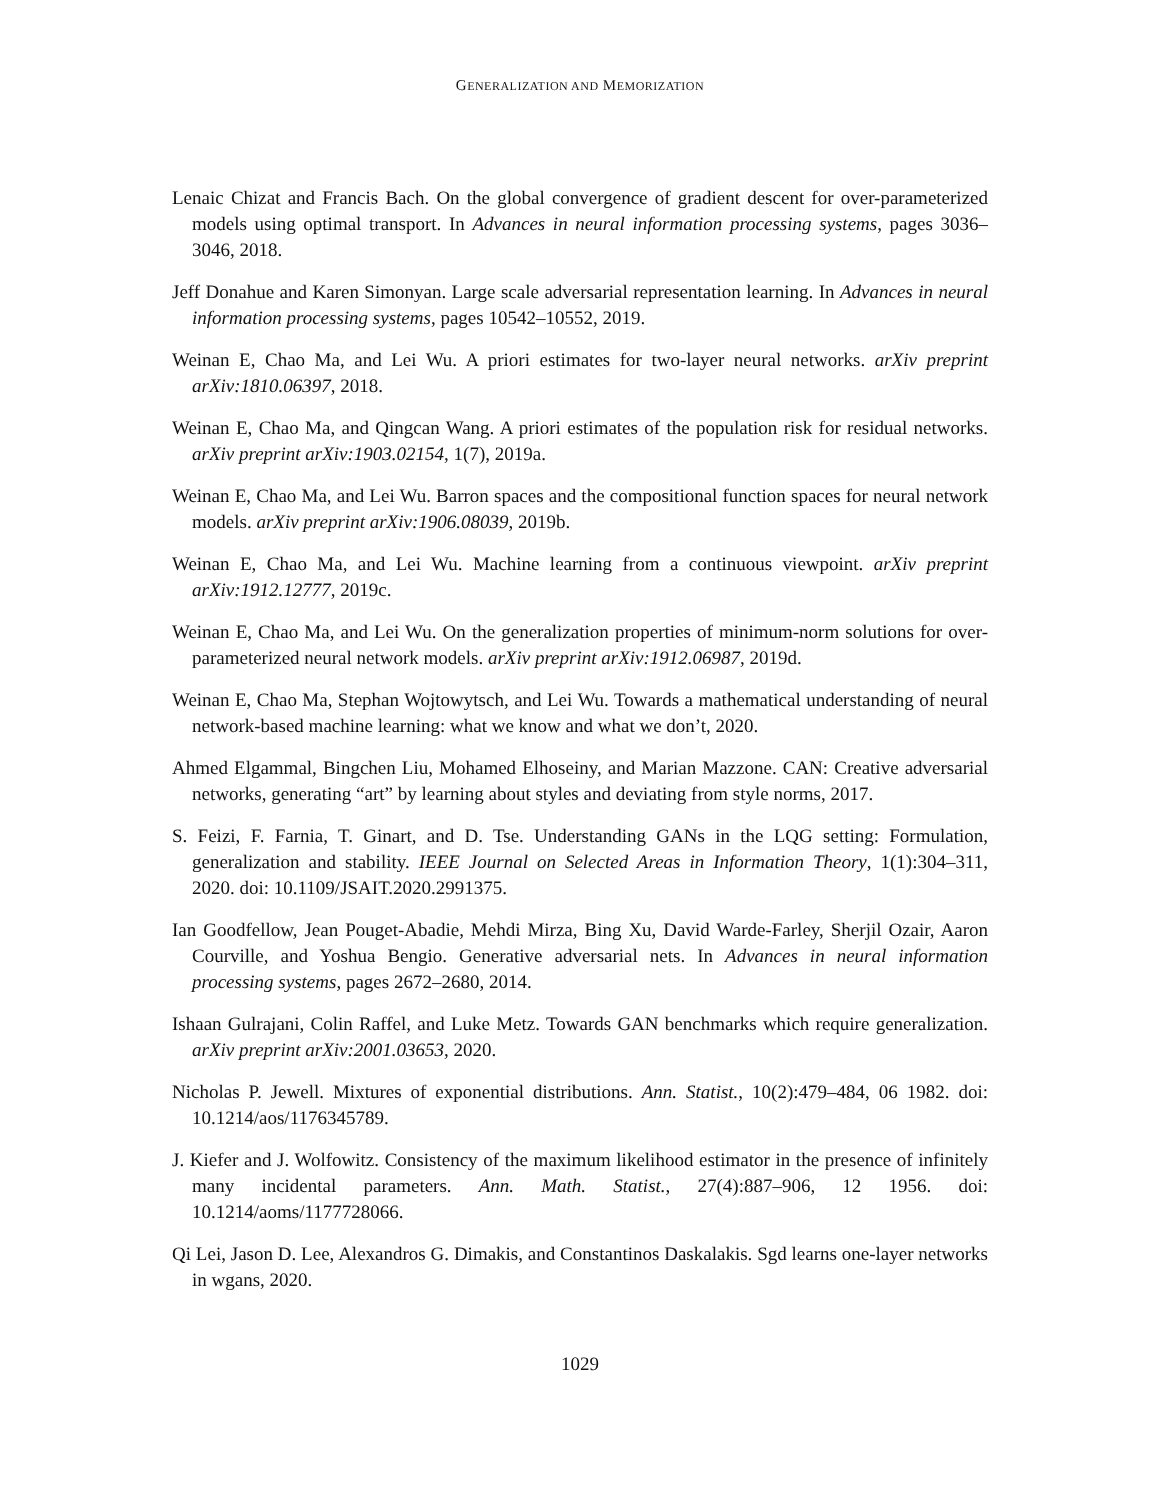GENERALIZATION AND MEMORIZATION
Lenaic Chizat and Francis Bach. On the global convergence of gradient descent for over-parameterized models using optimal transport. In Advances in neural information processing systems, pages 3036–3046, 2018.
Jeff Donahue and Karen Simonyan. Large scale adversarial representation learning. In Advances in neural information processing systems, pages 10542–10552, 2019.
Weinan E, Chao Ma, and Lei Wu. A priori estimates for two-layer neural networks. arXiv preprint arXiv:1810.06397, 2018.
Weinan E, Chao Ma, and Qingcan Wang. A priori estimates of the population risk for residual networks. arXiv preprint arXiv:1903.02154, 1(7), 2019a.
Weinan E, Chao Ma, and Lei Wu. Barron spaces and the compositional function spaces for neural network models. arXiv preprint arXiv:1906.08039, 2019b.
Weinan E, Chao Ma, and Lei Wu. Machine learning from a continuous viewpoint. arXiv preprint arXiv:1912.12777, 2019c.
Weinan E, Chao Ma, and Lei Wu. On the generalization properties of minimum-norm solutions for over-parameterized neural network models. arXiv preprint arXiv:1912.06987, 2019d.
Weinan E, Chao Ma, Stephan Wojtowytsch, and Lei Wu. Towards a mathematical understanding of neural network-based machine learning: what we know and what we don’t, 2020.
Ahmed Elgammal, Bingchen Liu, Mohamed Elhoseiny, and Marian Mazzone. CAN: Creative adversarial networks, generating “art” by learning about styles and deviating from style norms, 2017.
S. Feizi, F. Farnia, T. Ginart, and D. Tse. Understanding GANs in the LQG setting: Formulation, generalization and stability. IEEE Journal on Selected Areas in Information Theory, 1(1):304–311, 2020. doi: 10.1109/JSAIT.2020.2991375.
Ian Goodfellow, Jean Pouget-Abadie, Mehdi Mirza, Bing Xu, David Warde-Farley, Sherjil Ozair, Aaron Courville, and Yoshua Bengio. Generative adversarial nets. In Advances in neural information processing systems, pages 2672–2680, 2014.
Ishaan Gulrajani, Colin Raffel, and Luke Metz. Towards GAN benchmarks which require generalization. arXiv preprint arXiv:2001.03653, 2020.
Nicholas P. Jewell. Mixtures of exponential distributions. Ann. Statist., 10(2):479–484, 06 1982. doi: 10.1214/aos/1176345789.
J. Kiefer and J. Wolfowitz. Consistency of the maximum likelihood estimator in the presence of infinitely many incidental parameters. Ann. Math. Statist., 27(4):887–906, 12 1956. doi: 10.1214/aoms/1177728066.
Qi Lei, Jason D. Lee, Alexandros G. Dimakis, and Constantinos Daskalakis. Sgd learns one-layer networks in wgans, 2020.
1029